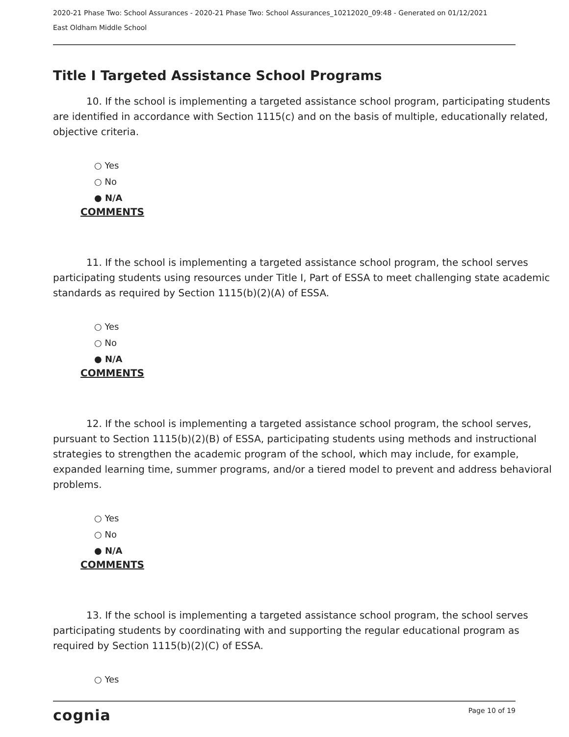2020-21 Phase Two: School Assurances - 2020-21 Phase Two: School Assurances_10212020_09:48 - Generated on 01/12/2021
East Oldham Middle School
Title I Targeted Assistance School Programs
10. If the school is implementing a targeted assistance school program, participating students are identified in accordance with Section 1115(c) and on the basis of multiple, educationally related, objective criteria.
○ Yes
○ No
● N/A
COMMENTS
11. If the school is implementing a targeted assistance school program, the school serves participating students using resources under Title I, Part of ESSA to meet challenging state academic standards as required by Section 1115(b)(2)(A) of ESSA.
○ Yes
○ No
● N/A
COMMENTS
12. If the school is implementing a targeted assistance school program, the school serves, pursuant to Section 1115(b)(2)(B) of ESSA, participating students using methods and instructional strategies to strengthen the academic program of the school, which may include, for example, expanded learning time, summer programs, and/or a tiered model to prevent and address behavioral problems.
○ Yes
○ No
● N/A
COMMENTS
13. If the school is implementing a targeted assistance school program, the school serves participating students by coordinating with and supporting the regular educational program as required by Section 1115(b)(2)(C) of ESSA.
○ Yes
cognia Page 10 of 19